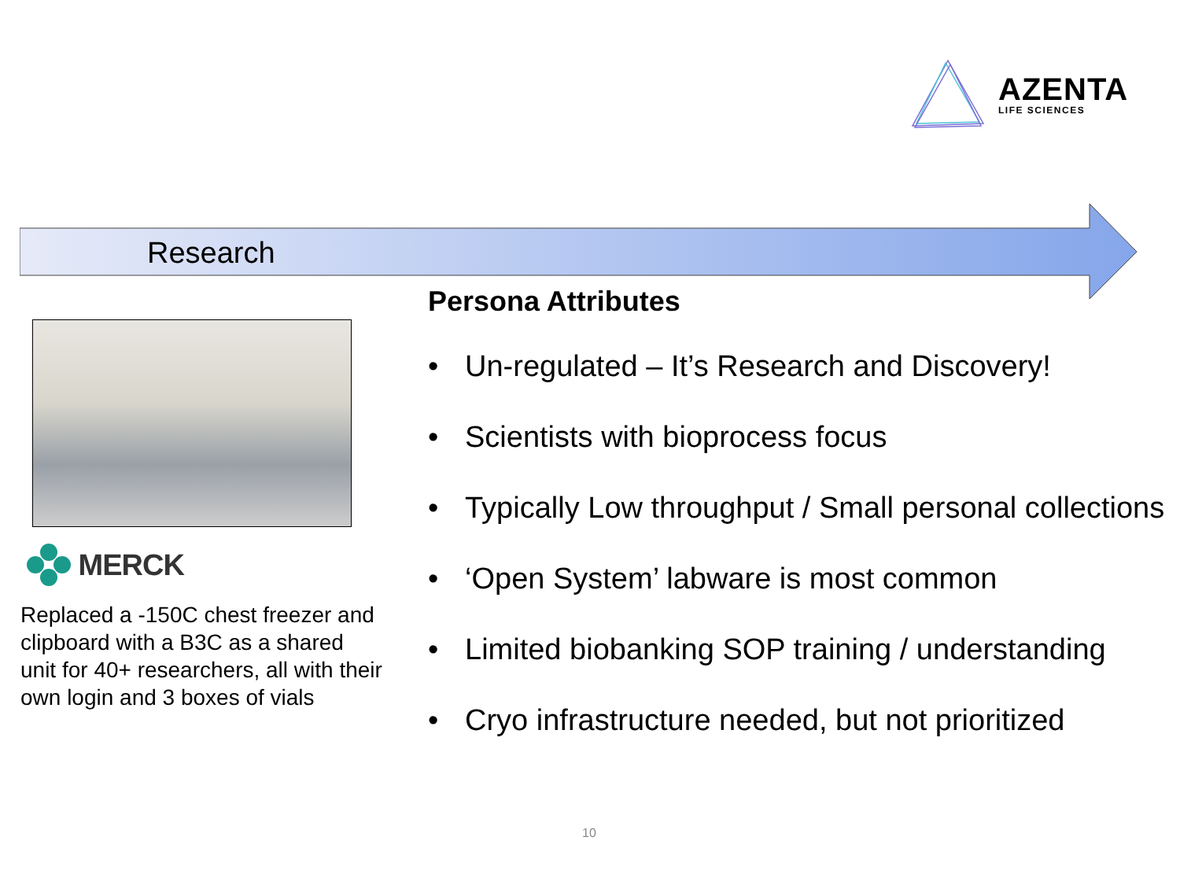AZENTA
LIFE SCIENCES
Research
MERCK
Replaced a -150C chest freezer and clipboard with a B3C as a shared unit for 40+ researchers, all with their own login and 3 boxes of vials
Persona Attributes
• Un-regulated – It’s Research and Discovery!
• Scientists with bioprocess focus
• Typically Low throughput / Small personal collections
• ‘Open System’ labware is most common
• Limited biobanking SOP training / understanding
• Cryo infrastructure needed, but not prioritized
10